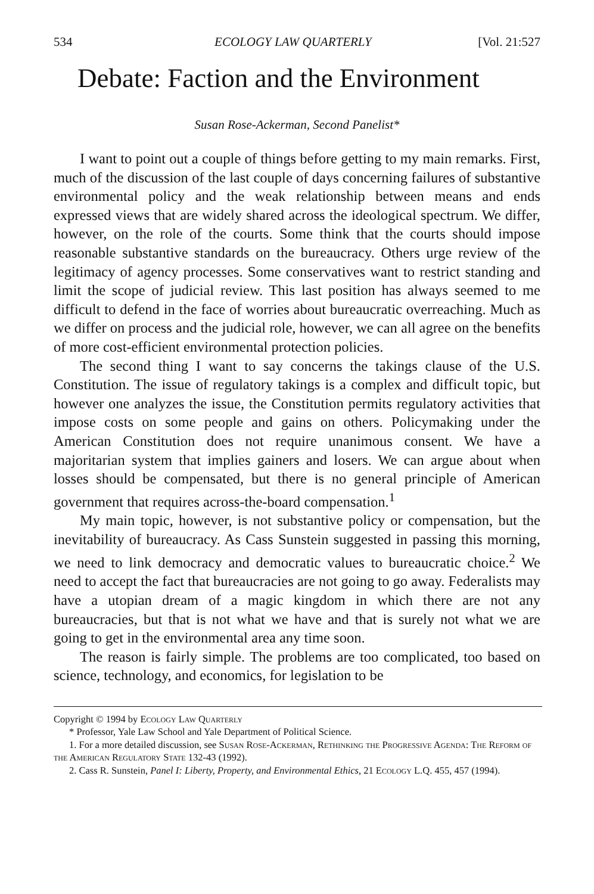534 ECOLOGY LAW QUARTERLY [Vol. 21:527
Debate: Faction and the Environment
Susan Rose-Ackerman, Second Panelist*
I want to point out a couple of things before getting to my main remarks. First, much of the discussion of the last couple of days concerning failures of substantive environmental policy and the weak relationship between means and ends expressed views that are widely shared across the ideological spectrum. We differ, however, on the role of the courts. Some think that the courts should impose reasonable substantive standards on the bureaucracy. Others urge review of the legitimacy of agency processes. Some conservatives want to restrict standing and limit the scope of judicial review. This last position has always seemed to me difficult to defend in the face of worries about bureaucratic overreaching. Much as we differ on process and the judicial role, however, we can all agree on the benefits of more cost-efficient environmental protection policies.
The second thing I want to say concerns the takings clause of the U.S. Constitution. The issue of regulatory takings is a complex and difficult topic, but however one analyzes the issue, the Constitution permits regulatory activities that impose costs on some people and gains on others. Policymaking under the American Constitution does not require unanimous consent. We have a majoritarian system that implies gainers and losers. We can argue about when losses should be compensated, but there is no general principle of American government that requires across-the-board compensation.<sup>1</sup>
My main topic, however, is not substantive policy or compensation, but the inevitability of bureaucracy. As Cass Sunstein suggested in passing this morning, we need to link democracy and democratic values to bureaucratic choice.<sup>2</sup> We need to accept the fact that bureaucracies are not going to go away. Federalists may have a utopian dream of a magic kingdom in which there are not any bureaucracies, but that is not what we have and that is surely not what we are going to get in the environmental area any time soon.
The reason is fairly simple. The problems are too complicated, too based on science, technology, and economics, for legislation to be
Copyright © 1994 by Ecology Law Quarterly
* Professor, Yale Law School and Yale Department of Political Science.
1. For a more detailed discussion, see Susan Rose-Ackerman, Rethinking the Progressive Agenda: The Reform of the American Regulatory State 132-43 (1992).
2. Cass R. Sunstein, Panel I: Liberty, Property, and Environmental Ethics, 21 Ecology L.Q. 455, 457 (1994).